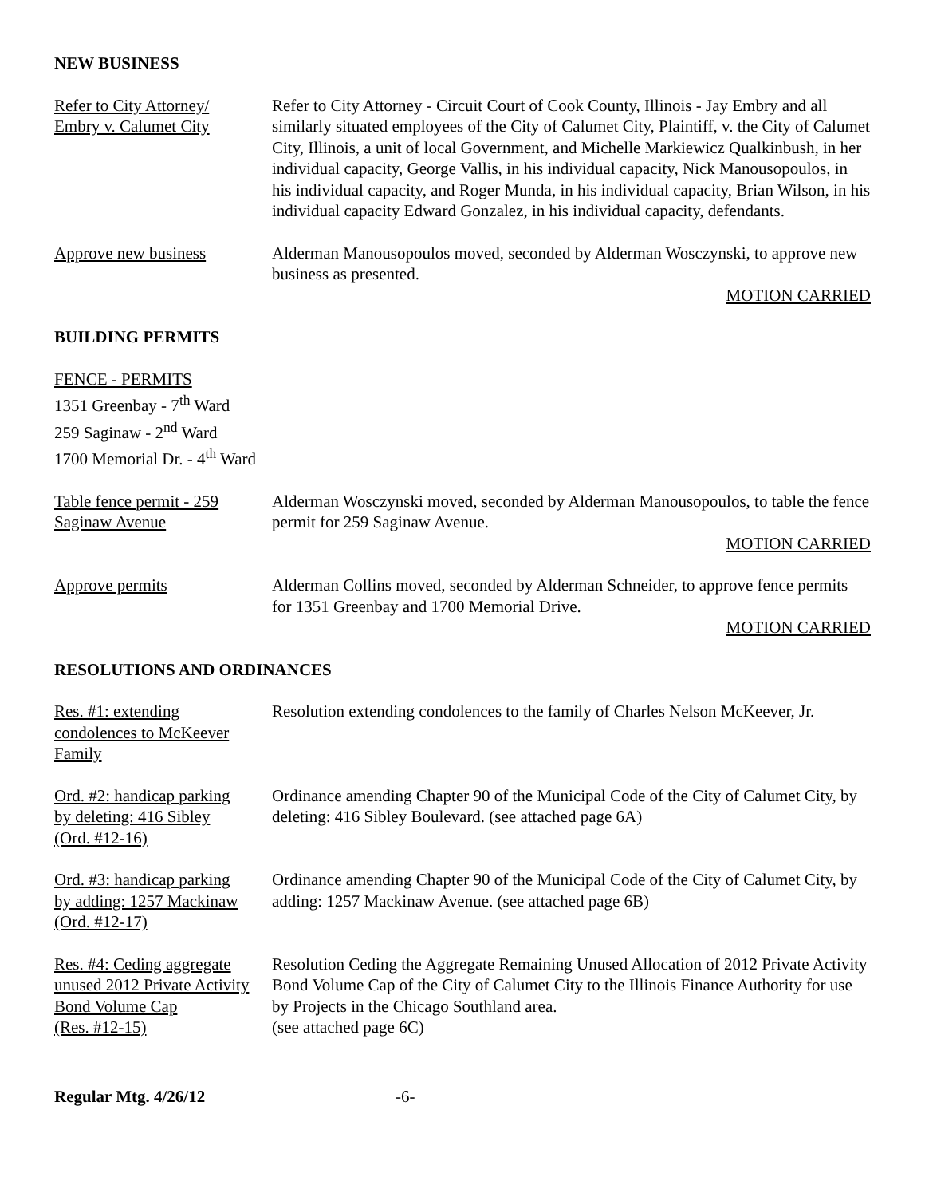NEW BUSINESS
Refer to City Attorney/
Embry v. Calumet City
Refer to City Attorney - Circuit Court of Cook County, Illinois - Jay Embry and all similarly situated employees of the City of Calumet City, Plaintiff, v. the City of Calumet City, Illinois, a unit of local Government, and Michelle Markiewicz Qualkinbush, in her individual capacity, George Vallis, in his individual capacity, Nick Manousopoulos, in his individual capacity, and Roger Munda, in his individual capacity, Brian Wilson, in his individual capacity Edward Gonzalez, in his individual capacity, defendants.
Approve new business Alderman Manousopoulos moved, seconded by Alderman Wosczynski, to approve new business as presented.
MOTION CARRIED
BUILDING PERMITS
FENCE - PERMITS
1351 Greenbay - 7<sup>th</sup> Ward
259 Saginaw - 2<sup>nd</sup> Ward
1700 Memorial Dr. - 4<sup>th</sup> Ward
Table fence permit - 259
Saginaw Avenue
Alderman Wosczynski moved, seconded by Alderman Manousopoulos, to table the fence permit for 259 Saginaw Avenue.
MOTION CARRIED
Approve permits Alderman Collins moved, seconded by Alderman Schneider, to approve fence permits for 1351 Greenbay and 1700 Memorial Drive.
MOTION CARRIED
RESOLUTIONS AND ORDINANCES
Res. #1: extending
condolences to McKeever
Family
Resolution extending condolences to the family of Charles Nelson McKeever, Jr.
Ord. #2: handicap parking
by deleting: 416 Sibley
(Ord. #12-16)
Ordinance amending Chapter 90 of the Municipal Code of the City of Calumet City, by deleting: 416 Sibley Boulevard. (see attached page 6A)
Ord. #3: handicap parking
by adding: 1257 Mackinaw
(Ord. #12-17)
Ordinance amending Chapter 90 of the Municipal Code of the City of Calumet City, by adding: 1257 Mackinaw Avenue. (see attached page 6B)
Res. #4: Ceding aggregate
unused 2012 Private Activity
Bond Volume Cap
(Res. #12-15)
Resolution Ceding the Aggregate Remaining Unused Allocation of 2012 Private Activity Bond Volume Cap of the City of Calumet City to the Illinois Finance Authority for use by Projects in the Chicago Southland area.
(see attached page 6C)
Regular Mtg. 4/26/12 -6-